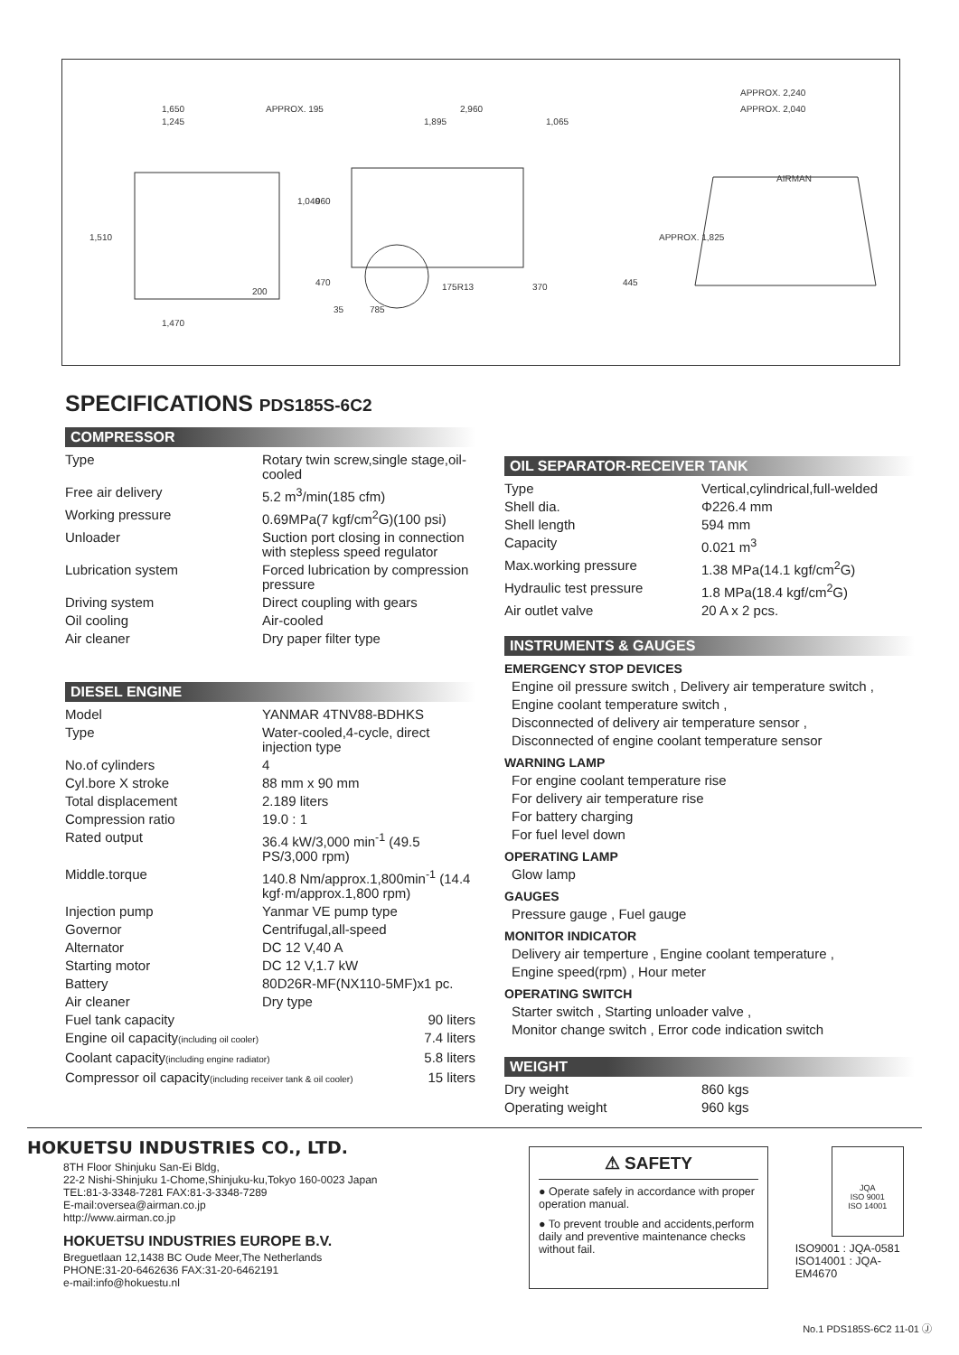1,650
1,245
APPROX. 195
2,960
1,895
1,065
APPROX. 2,240
APPROX. 2,040
1,510
1,040
960
200
470
370
445
APPROX. 1,825
175R13
35
785
1,470
AIRMAN
SPECIFICATIONS PDS185S-6C2
COMPRESSOR
| Type | Rotary twin screw,single stage,oil-cooled |
| Free air delivery | 5.2 m<sup>3</sup>/min(185 cfm) |
| Working pressure | 0.69MPa(7 kgf/cm<sup>2</sup>G)(100 psi) |
| Unloader | Suction port closing in connection with stepless speed regulator |
| Lubrication system | Forced lubrication by compression pressure |
| Driving system | Direct coupling with gears |
| Oil cooling | Air-cooled |
| Air cleaner | Dry paper filter type |
DIESEL ENGINE
| Model | YANMAR 4TNV88-BDHKS |
| Type | Water-cooled,4-cycle, direct injection type |
| No.of cylinders | 4 |
| Cyl.bore X stroke | 88 mm x 90 mm |
| Total displacement | 2.189 liters |
| Compression ratio | 19.0 : 1 |
| Rated output | 36.4 kW/3,000 min<sup>-1</sup> (49.5 PS/3,000 rpm) |
| Middle.torque | 140.8 Nm/approx.1,800min<sup>-1</sup> (14.4 kgf·m/approx.1,800 rpm) |
| Injection pump | Yanmar VE pump type |
| Governor | Centrifugal,all-speed |
| Alternator | DC 12 V,40 A |
| Starting motor | DC 12 V,1.7 kW |
| Battery | 80D26R-MF(NX110-5MF)x1 pc. |
| Air cleaner | Dry type |
| Fuel tank capacity | 90 liters |
| Engine oil capacity (including oil cooler) | 7.4 liters |
| Coolant capacity (including engine radiator) | 5.8 liters |
| Compressor oil capacity (including receiver tank & oil cooler) | 15 liters |
OIL SEPARATOR-RECEIVER TANK
| Type | Vertical,cylindrical,full-welded |
| Shell dia. | Φ226.4 mm |
| Shell length | 594 mm |
| Capacity | 0.021 m<sup>3</sup> |
| Max.working pressure | 1.38 MPa(14.1 kgf/cm<sup>2</sup>G) |
| Hydraulic test pressure | 1.8 MPa(18.4 kgf/cm<sup>2</sup>G) |
| Air outlet valve | 20 A x 2 pcs. |
INSTRUMENTS & GAUGES
EMERGENCY STOP DEVICES
Engine oil pressure switch , Delivery air temperature switch ,
Engine coolant temperature switch ,
Disconnected of delivery air temperature sensor ,
Disconnected of engine coolant temperature sensor
WARNING LAMP
For engine coolant temperature rise
For delivery air temperature rise
For battery charging
For fuel level down
OPERATING LAMP
Glow lamp
GAUGES
Pressure gauge , Fuel gauge
MONITOR INDICATOR
Delivery air temperture , Engine coolant temperature ,
Engine speed(rpm) , Hour meter
OPERATING SWITCH
Starter switch , Starting unloader valve ,
Monitor change switch , Error code indication switch
WEIGHT
| Dry weight | 860 kgs |
| Operating weight | 960 kgs |
HOKUETSU INDUSTRIES CO., LTD.
8TH Floor Shinjuku San-Ei Bldg,
22-2 Nishi-Shinjuku 1-Chome,Shinjuku-ku,Tokyo 160-0023 Japan
TEL:81-3-3348-7281 FAX:81-3-3348-7289
E-mail:oversea@airman.co.jp
http://www.airman.co.jp
HOKUETSU INDUSTRIES EUROPE B.V.
Breguetlaan 12,1438 BC Oude Meer,The Netherlands
PHONE:31-20-6462636 FAX:31-20-6462191
e-mail:info@hokuestu.nl
⚠ SAFETY
● Operate safely in accordance with proper operation manual.
● To prevent trouble and accidents,perform daily and preventive maintenance checks without fail.
JQA
ISO 9001
ISO 14001
ISO9001 : JQA-0581
ISO14001 : JQA-EM4670
No.1 PDS185S-6C2 11-01 Ⓙ